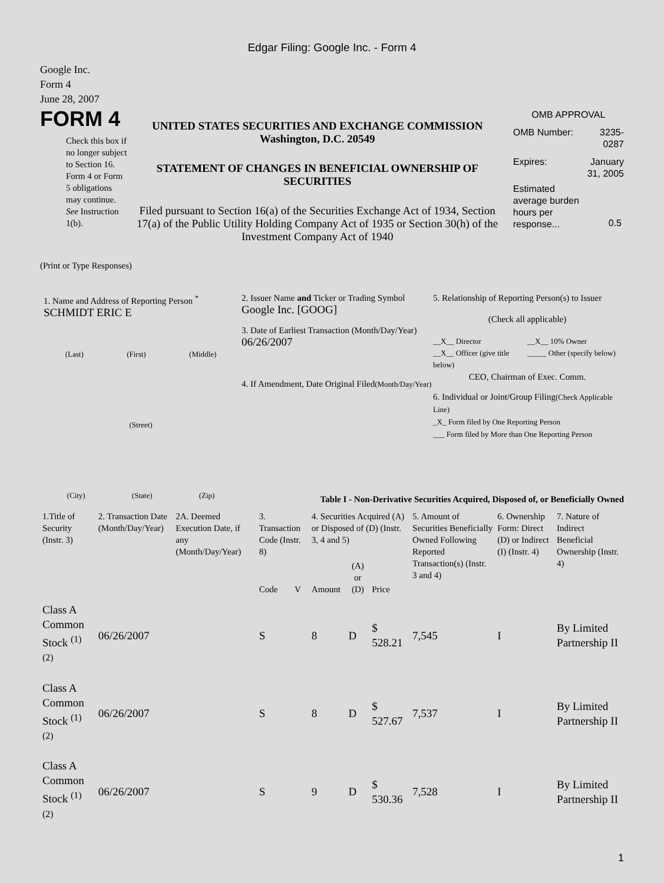Edgar Filing: Google Inc. - Form 4
Google Inc.
Form 4
June 28, 2007
FORM 4
Check this box if no longer subject to Section 16. Form 4 or Form 5 obligations may continue. See Instruction 1(b).
UNITED STATES SECURITIES AND EXCHANGE COMMISSION
Washington, D.C. 20549
STATEMENT OF CHANGES IN BENEFICIAL OWNERSHIP OF SECURITIES
Filed pursuant to Section 16(a) of the Securities Exchange Act of 1934, Section 17(a) of the Public Utility Holding Company Act of 1935 or Section 30(h) of the Investment Company Act of 1940
OMB APPROVAL
| OMB Number: | 3235-0287 |
| Expires: | January 31, 2005 |
| Estimated average burden hours per response... | 0.5 |
(Print or Type Responses)
1. Name and Address of Reporting Person <sup>*</sup>
SCHMIDT ERIC E
(Last) (First) (Middle)
(Street)
(City) (State) (Zip)
2. Issuer Name and Ticker or Trading Symbol
Google Inc. [GOOG]
3. Date of Earliest Transaction (Month/Day/Year)
06/26/2007
4. If Amendment, Date Original Filed(Month/Day/Year)
5. Relationship of Reporting Person(s) to Issuer
(Check all applicable)
__X__ Director
__X__ Officer (give title below)
__X__ 10% Owner
_____ Other (specify below)
CEO, Chairman of Exec. Comm.
6. Individual or Joint/Group Filing(Check Applicable Line)
_X_ Form filed by One Reporting Person
___ Form filed by More than One Reporting Person
Table I - Non-Derivative Securities Acquired, Disposed of, or Beneficially Owned
| 1.Title of Security (Instr. 3) | 2. Transaction Date (Month/Day/Year) | 2A. Deemed Execution Date, if any (Month/Day/Year) | 3. Transaction Code (Instr. 8) | | 4. Securities Acquired (A) or Disposed of (D) (Instr. 3, 4 and 5) | | | 5. Amount of Securities Beneficially Owned Following Reported Transaction(s) (Instr. 3 and 4) | 6. Ownership Form: Direct (D) or Indirect (I) (Instr. 4) | 7. Nature of Indirect Beneficial Ownership (Instr. 4) |
| --- | --- | --- | --- | --- | --- | --- | --- | --- | --- | --- |
| | | | Code | V | Amount | (A) or (D) | Price | | | |
| Class A Common Stock <sup>(1)</sup> <sup>(2)</sup> | 06/26/2007 | | S | | 8 | D | $ 528.21 | 7,545 | I | By Limited Partnership II |
| Class A Common Stock <sup>(1)</sup> <sup>(2)</sup> | 06/26/2007 | | S | | 8 | D | $ 527.67 | 7,537 | I | By Limited Partnership II |
| Class A Common Stock <sup>(1)</sup> <sup>(2)</sup> | 06/26/2007 | | S | | 9 | D | $ 530.36 | 7,528 | I | By Limited Partnership II |
1